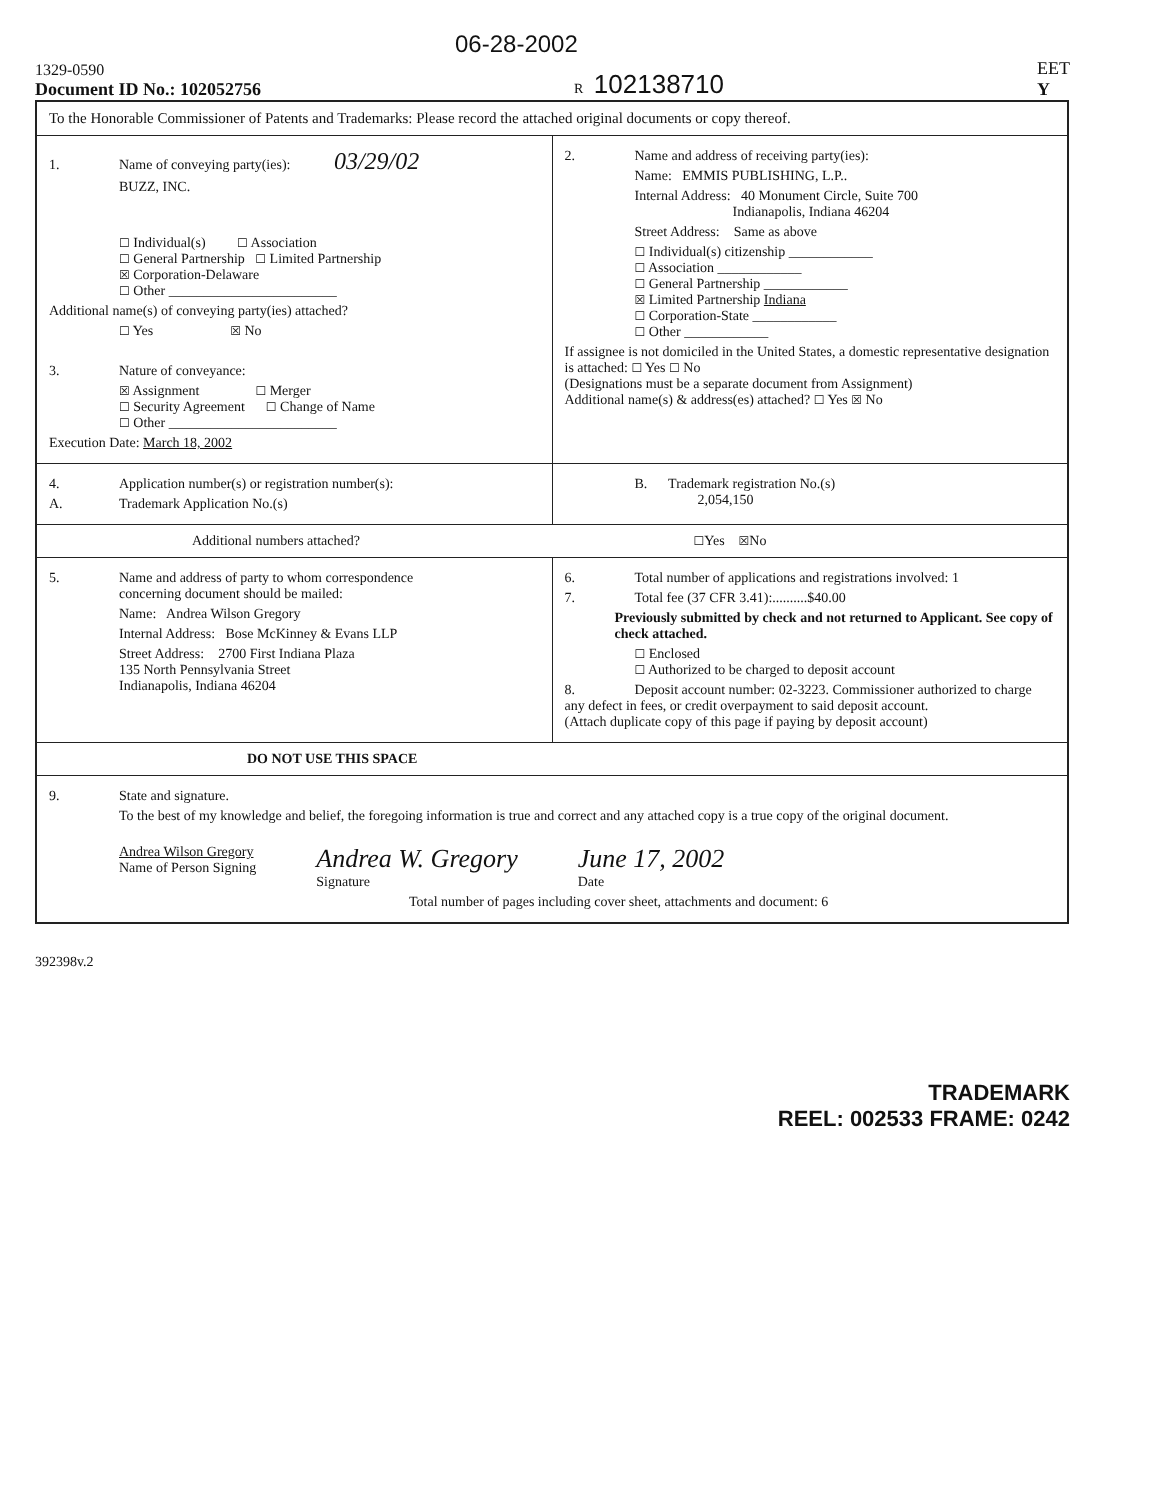06-28-2002
1329-0590
Document ID No.: 102052756
R 102138710
EET
Y
To the Honorable Commissioner of Patents and Trademarks: Please record the attached original documents or copy thereof.
1. Name of conveying party(ies): 03/29/02
BUZZ, INC.
☐ Individual(s) ☐ Association
☐ General Partnership ☐ Limited Partnership
☒ Corporation-Delaware
☐ Other ________________________
Additional name(s) of conveying party(ies) attached?
☐ Yes ☒ No
3. Nature of conveyance:
☒ Assignment ☐ Merger
☐ Security Agreement ☐ Change of Name
☐ Other ________________________
Execution Date: March 18, 2002
2. Name and address of receiving party(ies):
Name: EMMIS PUBLISHING, L.P..
Internal Address: 40 Monument Circle, Suite 700
Indianapolis, Indiana 46204
Street Address: Same as above
☐ Individual(s) citizenship ____________
☐ Association ____________
☐ General Partnership ____________
☒ Limited Partnership Indiana
☐ Corporation-State ____________
☐ Other ____________
If assignee is not domiciled in the United States, a domestic representative designation is attached: ☐ Yes ☐ No
(Designations must be a separate document from Assignment)
Additional name(s) & address(es) attached? ☐ Yes ☒ No
4. Application number(s) or registration number(s):
A. Trademark Application No.(s)
B. Trademark registration No.(s)
2,054,150
Additional numbers attached? ☐Yes ☒No
5. Name and address of party to whom correspondence
concerning document should be mailed:
Name: Andrea Wilson Gregory
Internal Address: Bose McKinney & Evans LLP
Street Address: 2700 First Indiana Plaza
135 North Pennsylvania Street
Indianapolis, Indiana 46204
6. Total number of applications and registrations involved: 1
7. Total fee (37 CFR 3.41):..........$40.00
Previously submitted by check and not returned to Applicant. See copy of check attached.
☐ Enclosed
☐ Authorized to be charged to deposit account
8. Deposit account number: 02-3223. Commissioner authorized to charge any defect in fees, or credit overpayment to said deposit account.
(Attach duplicate copy of this page if paying by deposit account)
DO NOT USE THIS SPACE
9. State and signature.
To the best of my knowledge and belief, the foregoing information is true and correct and any attached copy is a true copy of the original document.
Andrea Wilson Gregory
Name of Person Signing
Andrea W. Gregory
Signature
June 17, 2002
Date
Total number of pages including cover sheet, attachments and document: 6
392398v.2
TRADEMARK
REEL: 002533 FRAME: 0242